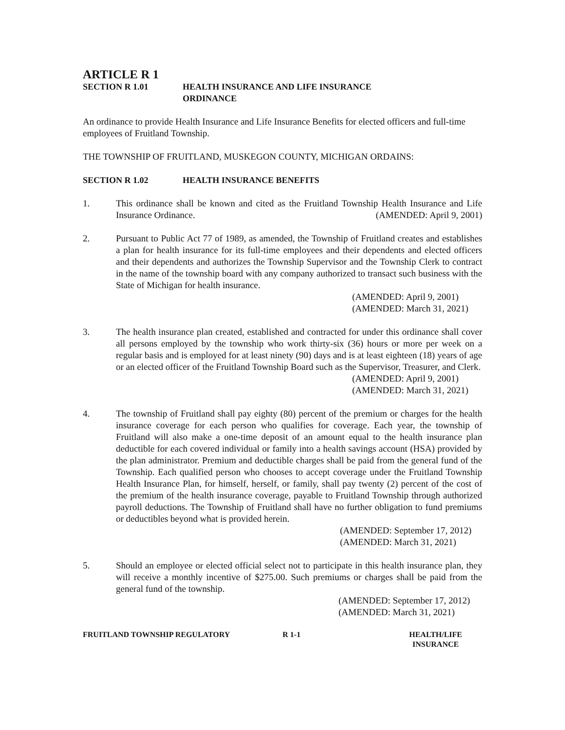ARTICLE R 1
SECTION R 1.01 HEALTH INSURANCE AND LIFE INSURANCE
ORDINANCE
An ordinance to provide Health Insurance and Life Insurance Benefits for elected officers and full-time employees of Fruitland Township.
THE TOWNSHIP OF FRUITLAND, MUSKEGON COUNTY, MICHIGAN ORDAINS:
SECTION R 1.02 HEALTH INSURANCE BENEFITS
1. This ordinance shall be known and cited as the Fruitland Township Health Insurance and Life Insurance Ordinance. (AMENDED: April 9, 2001)
2. Pursuant to Public Act 77 of 1989, as amended, the Township of Fruitland creates and establishes a plan for health insurance for its full-time employees and their dependents and elected officers and their dependents and authorizes the Township Supervisor and the Township Clerk to contract in the name of the township board with any company authorized to transact such business with the State of Michigan for health insurance.
(AMENDED: April 9, 2001)
(AMENDED: March 31, 2021)
3. The health insurance plan created, established and contracted for under this ordinance shall cover all persons employed by the township who work thirty-six (36) hours or more per week on a regular basis and is employed for at least ninety (90) days and is at least eighteen (18) years of age or an elected officer of the Fruitland Township Board such as the Supervisor, Treasurer, and Clerk.
(AMENDED: April 9, 2001)
(AMENDED: March 31, 2021)
4. The township of Fruitland shall pay eighty (80) percent of the premium or charges for the health insurance coverage for each person who qualifies for coverage. Each year, the township of Fruitland will also make a one-time deposit of an amount equal to the health insurance plan deductible for each covered individual or family into a health savings account (HSA) provided by the plan administrator. Premium and deductible charges shall be paid from the general fund of the Township. Each qualified person who chooses to accept coverage under the Fruitland Township Health Insurance Plan, for himself, herself, or family, shall pay twenty (2) percent of the cost of the premium of the health insurance coverage, payable to Fruitland Township through authorized payroll deductions. The Township of Fruitland shall have no further obligation to fund premiums or deductibles beyond what is provided herein.
(AMENDED: September 17, 2012)
(AMENDED: March 31, 2021)
5. Should an employee or elected official select not to participate in this health insurance plan, they will receive a monthly incentive of $275.00. Such premiums or charges shall be paid from the general fund of the township.
(AMENDED: September 17, 2012)
(AMENDED: March 31, 2021)
FRUITLAND TOWNSHIP REGULATORY R 1-1 HEALTH/LIFE
INSURANCE